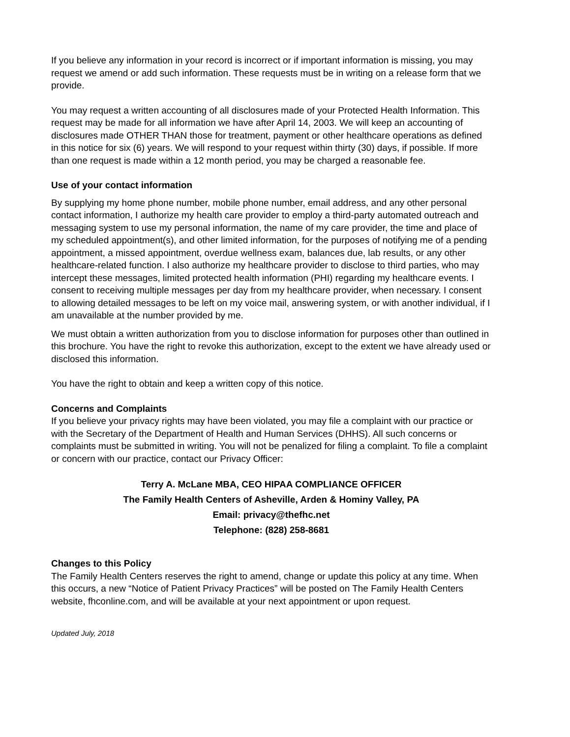If you believe any information in your record is incorrect or if important information is missing, you may request we amend or add such information. These requests must be in writing on a release form that we provide.
You may request a written accounting of all disclosures made of your Protected Health Information. This request may be made for all information we have after April 14, 2003. We will keep an accounting of disclosures made OTHER THAN those for treatment, payment or other healthcare operations as defined in this notice for six (6) years. We will respond to your request within thirty (30) days, if possible. If more than one request is made within a 12 month period, you may be charged a reasonable fee.
Use of your contact information
By supplying my home phone number, mobile phone number, email address, and any other personal contact information, I authorize my health care provider to employ a third-party automated outreach and messaging system to use my personal information, the name of my care provider, the time and place of my scheduled appointment(s), and other limited information, for the purposes of notifying me of a pending appointment, a missed appointment, overdue wellness exam, balances due, lab results, or any other healthcare-related function. I also authorize my healthcare provider to disclose to third parties, who may intercept these messages, limited protected health information (PHI) regarding my healthcare events. I consent to receiving multiple messages per day from my healthcare provider, when necessary. I consent to allowing detailed messages to be left on my voice mail, answering system, or with another individual, if I am unavailable at the number provided by me.
We must obtain a written authorization from you to disclose information for purposes other than outlined in this brochure. You have the right to revoke this authorization, except to the extent we have already used or disclosed this information.
You have the right to obtain and keep a written copy of this notice.
Concerns and Complaints
If you believe your privacy rights may have been violated, you may file a complaint with our practice or with the Secretary of the Department of Health and Human Services (DHHS). All such concerns or complaints must be submitted in writing. You will not be penalized for filing a complaint. To file a complaint or concern with our practice, contact our Privacy Officer:
Terry A. McLane MBA, CEO HIPAA COMPLIANCE OFFICER
The Family Health Centers of Asheville, Arden & Hominy Valley, PA
Email: privacy@thefhc.net
Telephone: (828) 258-8681
Changes to this Policy
The Family Health Centers reserves the right to amend, change or update this policy at any time. When this occurs, a new “Notice of Patient Privacy Practices” will be posted on The Family Health Centers website, fhconline.com, and will be available at your next appointment or upon request.
Updated July, 2018